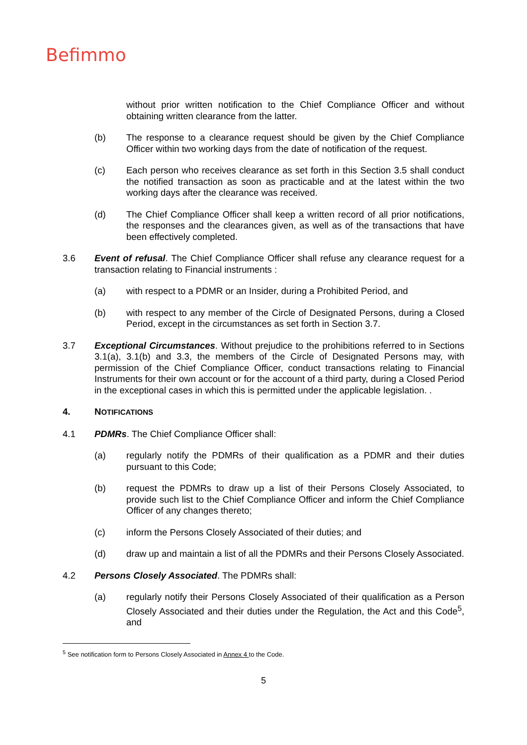Befimmo
without prior written notification to the Chief Compliance Officer and without obtaining written clearance from the latter.
(b) The response to a clearance request should be given by the Chief Compliance Officer within two working days from the date of notification of the request.
(c) Each person who receives clearance as set forth in this Section 3.5 shall conduct the notified transaction as soon as practicable and at the latest within the two working days after the clearance was received.
(d) The Chief Compliance Officer shall keep a written record of all prior notifications, the responses and the clearances given, as well as of the transactions that have been effectively completed.
3.6 Event of refusal. The Chief Compliance Officer shall refuse any clearance request for a transaction relating to Financial instruments :
(a) with respect to a PDMR or an Insider, during a Prohibited Period, and
(b) with respect to any member of the Circle of Designated Persons, during a Closed Period, except in the circumstances as set forth in Section 3.7.
3.7 Exceptional Circumstances. Without prejudice to the prohibitions referred to in Sections 3.1(a), 3.1(b) and 3.3, the members of the Circle of Designated Persons may, with permission of the Chief Compliance Officer, conduct transactions relating to Financial Instruments for their own account or for the account of a third party, during a Closed Period in the exceptional cases in which this is permitted under the applicable legislation. .
4. NOTIFICATIONS
4.1 PDMRs. The Chief Compliance Officer shall:
(a) regularly notify the PDMRs of their qualification as a PDMR and their duties pursuant to this Code;
(b) request the PDMRs to draw up a list of their Persons Closely Associated, to provide such list to the Chief Compliance Officer and inform the Chief Compliance Officer of any changes thereto;
(c) inform the Persons Closely Associated of their duties; and
(d) draw up and maintain a list of all the PDMRs and their Persons Closely Associated.
4.2 Persons Closely Associated. The PDMRs shall:
(a) regularly notify their Persons Closely Associated of their qualification as a Person Closely Associated and their duties under the Regulation, the Act and this Code<sup>5</sup>, and
<sup>5</sup> See notification form to Persons Closely Associated in Annex 4 to the Code.
5